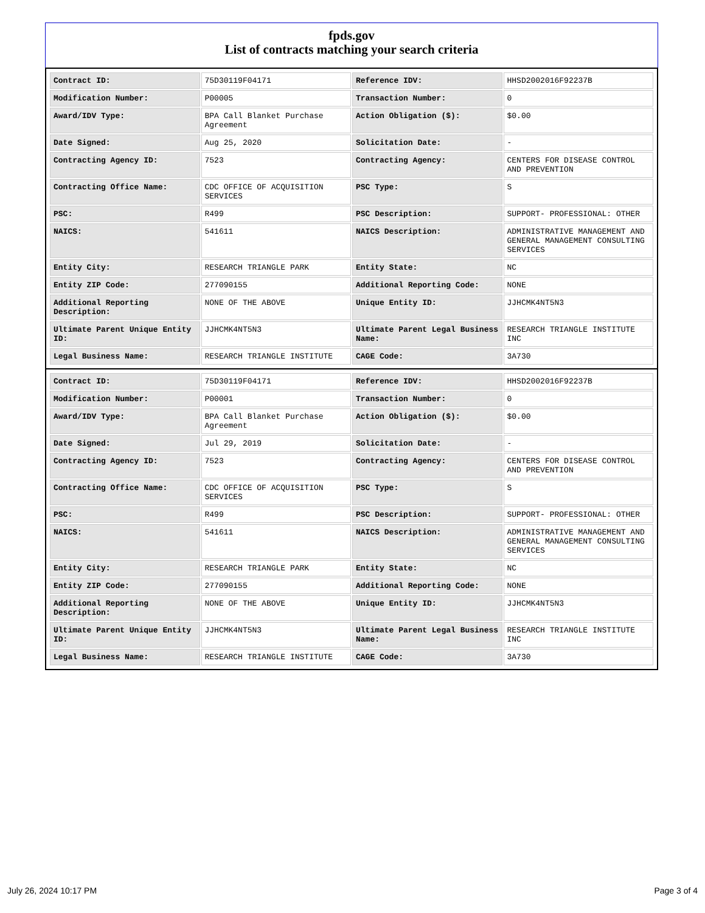fpds.gov
List of contracts matching your search criteria
| Contract ID: | 75D30119F04171 | Reference IDV: | HHSD2002016F92237B |
| Modification Number: | P00005 | Transaction Number: | 0 |
| Award/IDV Type: | BPA Call Blanket Purchase Agreement | Action Obligation ($): | $0.00 |
| Date Signed: | Aug 25, 2020 | Solicitation Date: | - |
| Contracting Agency ID: | 7523 | Contracting Agency: | CENTERS FOR DISEASE CONTROL AND PREVENTION |
| Contracting Office Name: | CDC OFFICE OF ACQUISITION SERVICES | PSC Type: | S |
| PSC: | R499 | PSC Description: | SUPPORT- PROFESSIONAL: OTHER |
| NAICS: | 541611 | NAICS Description: | ADMINISTRATIVE MANAGEMENT AND GENERAL MANAGEMENT CONSULTING SERVICES |
| Entity City: | RESEARCH TRIANGLE PARK | Entity State: | NC |
| Entity ZIP Code: | 277090155 | Additional Reporting Code: | NONE |
| Additional Reporting Description: | NONE OF THE ABOVE | Unique Entity ID: | JJHCMK4NT5N3 |
| Ultimate Parent Unique Entity ID: | JJHCMK4NT5N3 | Ultimate Parent Legal Business Name: | RESEARCH TRIANGLE INSTITUTE INC |
| Legal Business Name: | RESEARCH TRIANGLE INSTITUTE | CAGE Code: | 3A730 |
| Contract ID: | 75D30119F04171 | Reference IDV: | HHSD2002016F92237B |
| Modification Number: | P00001 | Transaction Number: | 0 |
| Award/IDV Type: | BPA Call Blanket Purchase Agreement | Action Obligation ($): | $0.00 |
| Date Signed: | Jul 29, 2019 | Solicitation Date: | - |
| Contracting Agency ID: | 7523 | Contracting Agency: | CENTERS FOR DISEASE CONTROL AND PREVENTION |
| Contracting Office Name: | CDC OFFICE OF ACQUISITION SERVICES | PSC Type: | S |
| PSC: | R499 | PSC Description: | SUPPORT- PROFESSIONAL: OTHER |
| NAICS: | 541611 | NAICS Description: | ADMINISTRATIVE MANAGEMENT AND GENERAL MANAGEMENT CONSULTING SERVICES |
| Entity City: | RESEARCH TRIANGLE PARK | Entity State: | NC |
| Entity ZIP Code: | 277090155 | Additional Reporting Code: | NONE |
| Additional Reporting Description: | NONE OF THE ABOVE | Unique Entity ID: | JJHCMK4NT5N3 |
| Ultimate Parent Unique Entity ID: | JJHCMK4NT5N3 | Ultimate Parent Legal Business Name: | RESEARCH TRIANGLE INSTITUTE INC |
| Legal Business Name: | RESEARCH TRIANGLE INSTITUTE | CAGE Code: | 3A730 |
July 26, 2024 10:17 PM Page 3 of 4